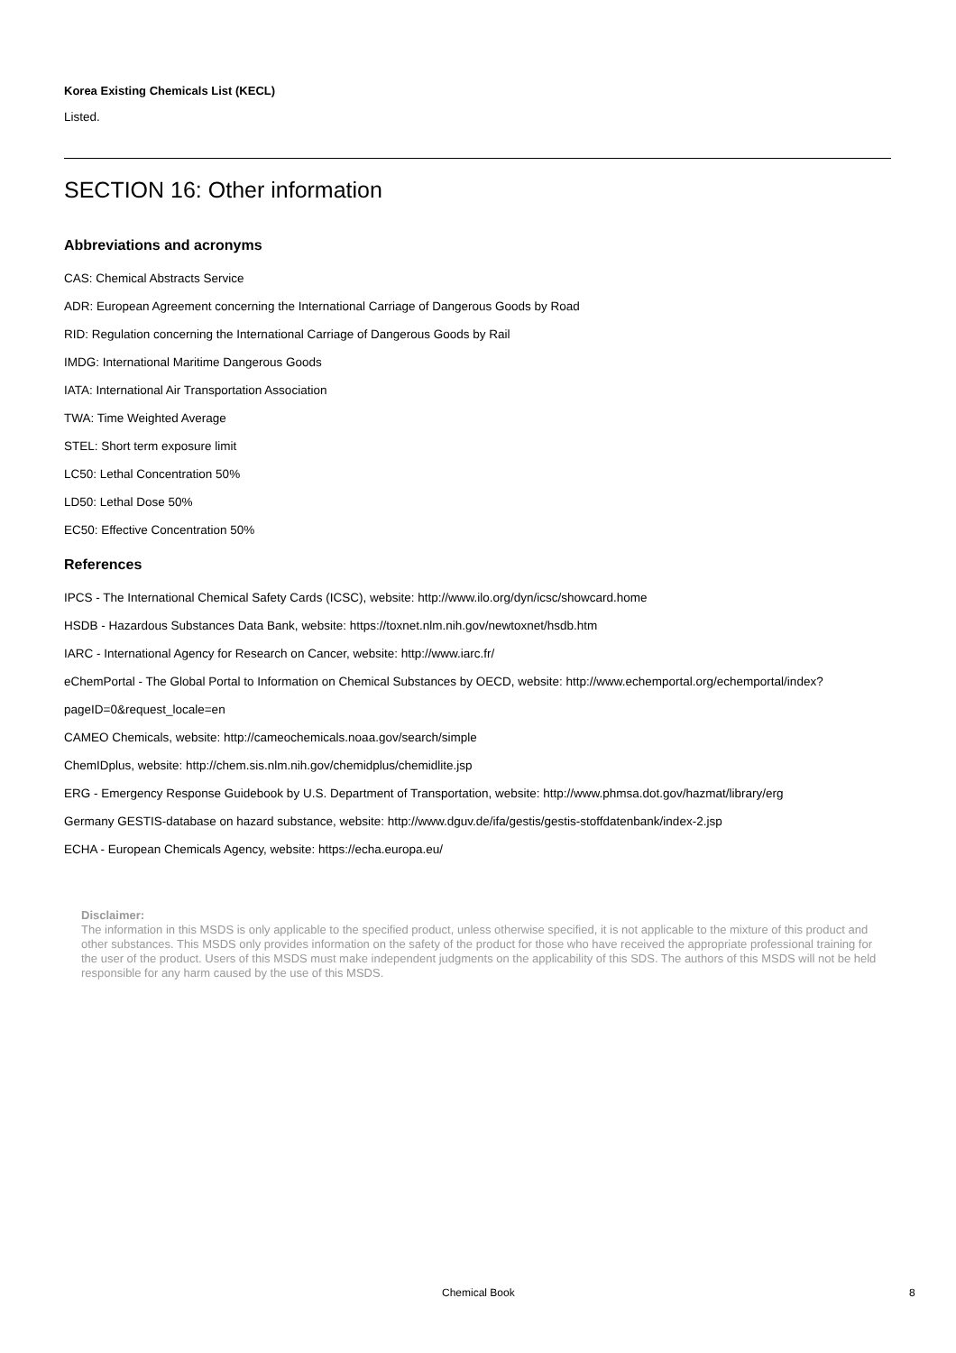Korea Existing Chemicals List (KECL)
Listed.
SECTION 16: Other information
Abbreviations and acronyms
CAS: Chemical Abstracts Service
ADR: European Agreement concerning the International Carriage of Dangerous Goods by Road
RID: Regulation concerning the International Carriage of Dangerous Goods by Rail
IMDG: International Maritime Dangerous Goods
IATA: International Air Transportation Association
TWA: Time Weighted Average
STEL: Short term exposure limit
LC50: Lethal Concentration 50%
LD50: Lethal Dose 50%
EC50: Effective Concentration 50%
References
IPCS - The International Chemical Safety Cards (ICSC), website: http://www.ilo.org/dyn/icsc/showcard.home
HSDB - Hazardous Substances Data Bank, website: https://toxnet.nlm.nih.gov/newtoxnet/hsdb.htm
IARC - International Agency for Research on Cancer, website: http://www.iarc.fr/
eChemPortal - The Global Portal to Information on Chemical Substances by OECD, website: http://www.echemportal.org/echemportal/index?pageID=0&request_locale=en
CAMEO Chemicals, website: http://cameochemicals.noaa.gov/search/simple
ChemIDplus, website: http://chem.sis.nlm.nih.gov/chemidplus/chemidlite.jsp
ERG - Emergency Response Guidebook by U.S. Department of Transportation, website: http://www.phmsa.dot.gov/hazmat/library/erg
Germany GESTIS-database on hazard substance, website: http://www.dguv.de/ifa/gestis/gestis-stoffdatenbank/index-2.jsp
ECHA - European Chemicals Agency, website: https://echa.europa.eu/
Disclaimer:
The information in this MSDS is only applicable to the specified product, unless otherwise specified, it is not applicable to the mixture of this product and other substances. This MSDS only provides information on the safety of the product for those who have received the appropriate professional training for the user of the product. Users of this MSDS must make independent judgments on the applicability of this SDS. The authors of this MSDS will not be held responsible for any harm caused by the use of this MSDS.
Chemical Book 8